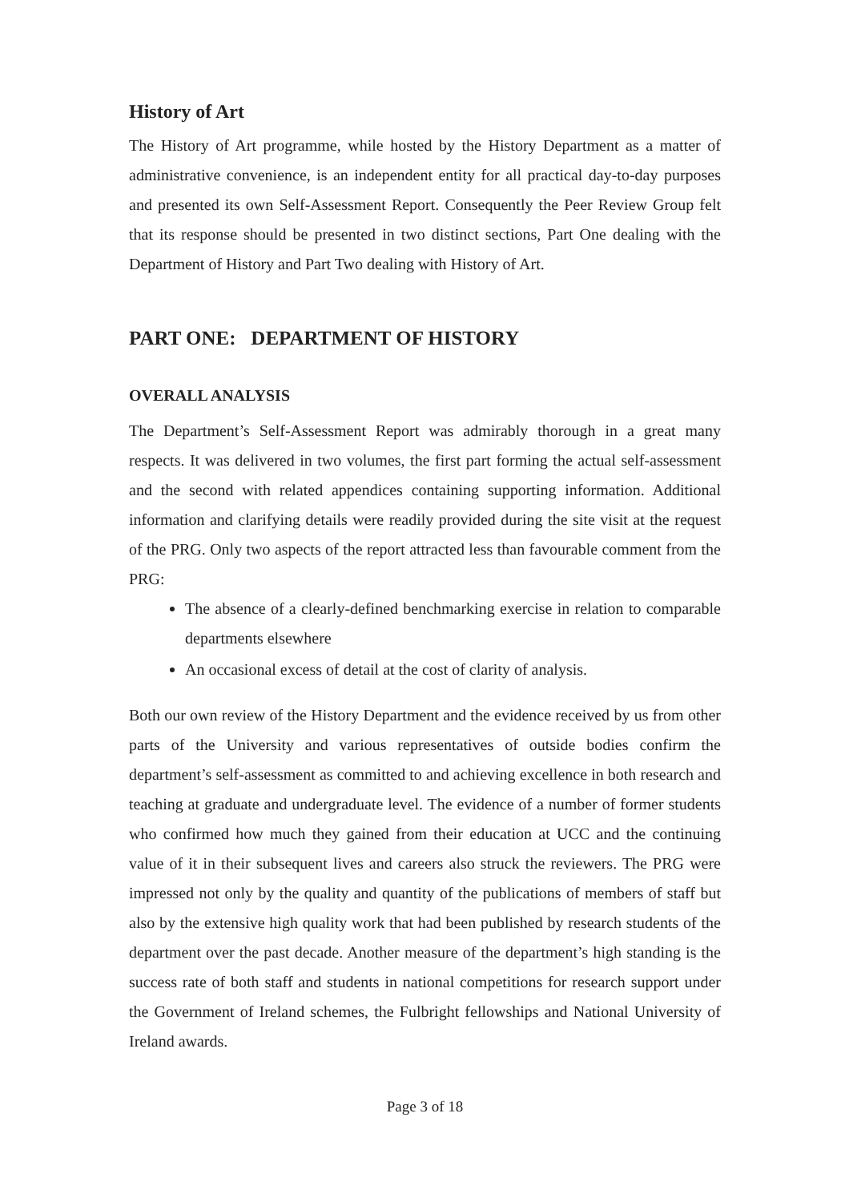History of Art
The History of Art programme, while hosted by the History Department as a matter of administrative convenience, is an independent entity for all practical day-to-day purposes and presented its own Self-Assessment Report. Consequently the Peer Review Group felt that its response should be presented in two distinct sections, Part One dealing with the Department of History and Part Two dealing with History of Art.
PART ONE: DEPARTMENT OF HISTORY
OVERALL ANALYSIS
The Department’s Self-Assessment Report was admirably thorough in a great many respects. It was delivered in two volumes, the first part forming the actual self-assessment and the second with related appendices containing supporting information. Additional information and clarifying details were readily provided during the site visit at the request of the PRG. Only two aspects of the report attracted less than favourable comment from the PRG:
The absence of a clearly-defined benchmarking exercise in relation to comparable departments elsewhere
An occasional excess of detail at the cost of clarity of analysis.
Both our own review of the History Department and the evidence received by us from other parts of the University and various representatives of outside bodies confirm the department’s self-assessment as committed to and achieving excellence in both research and teaching at graduate and undergraduate level. The evidence of a number of former students who confirmed how much they gained from their education at UCC and the continuing value of it in their subsequent lives and careers also struck the reviewers. The PRG were impressed not only by the quality and quantity of the publications of members of staff but also by the extensive high quality work that had been published by research students of the department over the past decade. Another measure of the department’s high standing is the success rate of both staff and students in national competitions for research support under the Government of Ireland schemes, the Fulbright fellowships and National University of Ireland awards.
Page 3 of 18